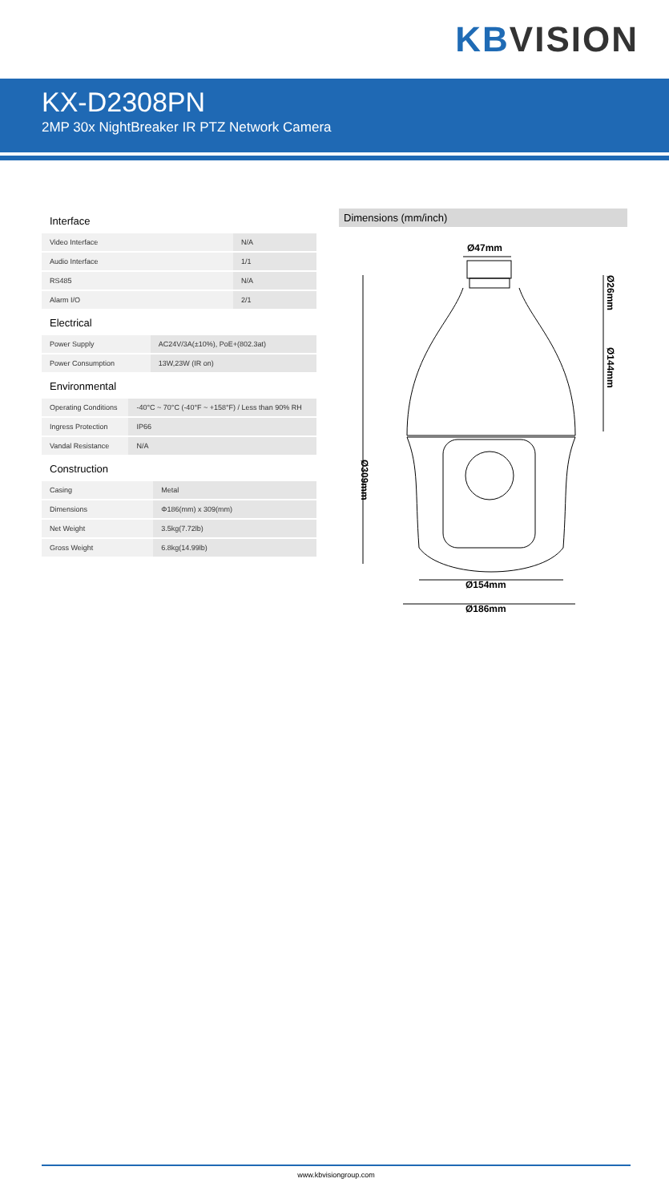KB VISION
KX-D2308PN
2MP 30x NightBreaker IR PTZ Network Camera
Interface
| Video Interface | N/A |
| Audio Interface | 1/1 |
| RS485 | N/A |
| Alarm I/O | 2/1 |
Electrical
| Power Supply | AC24V/3A(±10%), PoE+(802.3at) |
| Power Consumption | 13W,23W (IR on) |
Environmental
| Operating Conditions | -40°C ~ 70°C (-40°F ~ +158°F) / Less than 90% RH |
| Ingress Protection | IP66 |
| Vandal Resistance | N/A |
Construction
| Casing | Metal |
| Dimensions | Φ186(mm) x 309(mm) |
| Net Weight | 3.5kg(7.72lb) |
| Gross Weight | 6.8kg(14.99lb) |
Dimensions (mm/inch)
Ø47mm
Ø154mm
Ø186mm
Ø309mm
Ø26mm
Ø144mm
www.kbvisiongroup.com